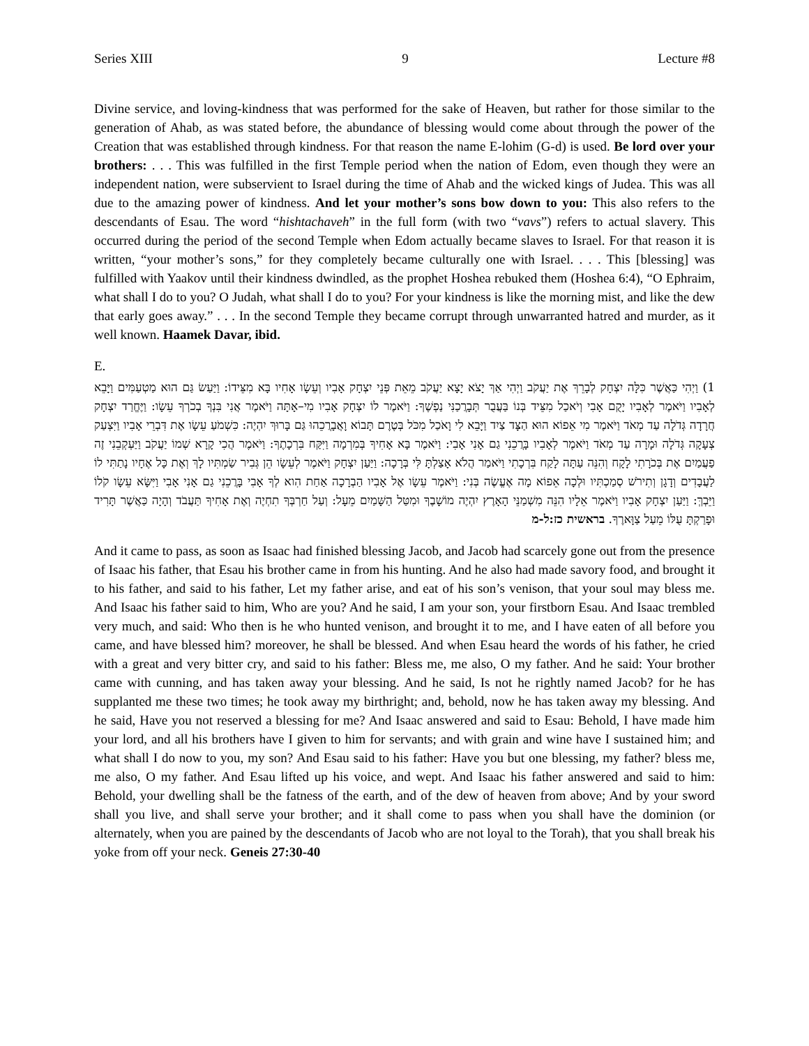Series XIII 9 Lecture #8
Divine service, and loving-kindness that was performed for the sake of Heaven, but rather for those similar to the generation of Ahab, as was stated before, the abundance of blessing would come about through the power of the Creation that was established through kindness. For that reason the name E-lohim (G-d) is used. Be lord over your brothers: . . . This was fulfilled in the first Temple period when the nation of Edom, even though they were an independent nation, were subservient to Israel during the time of Ahab and the wicked kings of Judea. This was all due to the amazing power of kindness. And let your mother’s sons bow down to you: This also refers to the descendants of Esau. The word “hishtachaveh” in the full form (with two “vavs”) refers to actual slavery. This occurred during the period of the second Temple when Edom actually became slaves to Israel. For that reason it is written, “your mother’s sons,” for they completely became culturally one with Israel. . . . This [blessing] was fulfilled with Yaakov until their kindness dwindled, as the prophet Hoshea rebuked them (Hoshea 6:4), “O Ephraim, what shall I do to you? O Judah, what shall I do to you? For your kindness is like the morning mist, and like the dew that early goes away.” . . . In the second Temple they became corrupt through unwarranted hatred and murder, as it well known. Haamek Davar, ibid.
E.
1) וַיְהִי כַּאֲשֶׁר כִּלָּה יִצְחָק לְבָרֵךְ אֶת יַעֲקֹב וַיְהִי אַךְ יָצֹא יָצָא יַעֲקֹב מֵאֵת פְּנֵי יִצְחָק אָבִיו וְעֵשָׂו אָחִיו בָּא מִצֵּידוֹ: וַיַּעַשׂ גַּם הוּא מַטְעַמִּים וַיָּבֵא לְאָבִיו וַיֹּאמֶר לְאָבִיו יָקֻם אָבִי וְיֹאכַל מִצֵּיד בְּנוֹ בַּעֲבֻר תְּבָרֲכַנִּי נַפְשֶׁךָ: וַיֹּאמֶר לוֹ יִצְחָק אָבִיו מִי–אָתָּה וַיֹּאמֶר אֲנִי בִּנְךָ בְכֹרְךָ עֵשָׂו: וַיֶּחֱרַד יִצְחָק חֲרָדָה גְּדֹלָה עַד מְאֹד וַיֹּאמֶר מִי אֵפוֹא הוּא הַצָּד צַיִד וַיָּבֵא לִי וָאֹכַל מִכֹּל בְּטֶרֶם תָּבוֹא וָאֲבָרֲכֵהוּ גַּם בָּרוּךְ יִהְיֶה: כִּשְׁמֹעַ עֵשָׂו אֶת דִּבְרֵי אָבִיו וַיִּצְעַק צְעָקָה גְּדֹלָה וּמָרָה עַד מְאֹד וַיֹּאמֶר לְאָבִיו בָּרֲכֵנִי גַם אָנִי אָבִי: וַיֹּאמֶר בָּא אָחִיךָ בְּמִרְמָה וַיִּקַּח בִּרְכָתֶךָ: וַיֹּאמֶר הֲכִי קָרָא שְׁמוֹ יַעֲקֹב וַיַּעְקְבֵנִי זֶה פַעֲמַיִם אֶת בְּכֹרָתִי לָקָח וְהִנֵּה עַתָּה לָקַח בִּרְכָתִי וַיֹּאמַר הֲלֹא אָצַלְתָּ לִּי בְּרָכָה: וַיַּעַן יִצְחָק וַיֹּאמֶר לְעֵשָׂו הֵן גְּבִיר שַׂמְתִּיו לָךְ וְאֶת כָּל אֶחָיו נָתַתִּי לוֹ לַעֲבָדִים וְדָגָן וְתִירֹשׁ סְמַכְתִּיו וּלְכָה אֵפוֹא מָה אֶעֱשֶׂה בְּנִי: וַיֹּאמֶר עֵשָׂו אֶל אָבִיו הַבְרָכָה אַחַת הִוא לְךָ אָבִי בָּרֲכֵנִי גַם אָנִי אָבִי וַיִּשָּׂא עֵשָׂו קֹלוֹ וַיֵּבְךְּ: וַיַּעַן יִצְחָק אָבִיו וַיֹּאמֶר אֵלָיו הִנֵּה מִשְׁמַנֵּי הָאָרֶץ יִהְיֶה מוֹשָׁבֶךָ וּמִטַּל הַשָּׁמַיִם מֵעָל: וְעַל חַרְבְּךָ תִחְיֶה וְאֶת אָחִיךָ תַּעֲבֹד וְהָיָה כַּאֲשֶׁר תָּרִיד וּפָרַקְתָּ עֻלּוֹ מֵעַל צַוָּארֶךָ. בראשית כז:ל-מ
And it came to pass, as soon as Isaac had finished blessing Jacob, and Jacob had scarcely gone out from the presence of Isaac his father, that Esau his brother came in from his hunting. And he also had made savory food, and brought it to his father, and said to his father, Let my father arise, and eat of his son’s venison, that your soul may bless me. And Isaac his father said to him, Who are you? And he said, I am your son, your firstborn Esau. And Isaac trembled very much, and said: Who then is he who hunted venison, and brought it to me, and I have eaten of all before you came, and have blessed him? moreover, he shall be blessed. And when Esau heard the words of his father, he cried with a great and very bitter cry, and said to his father: Bless me, me also, O my father. And he said: Your brother came with cunning, and has taken away your blessing. And he said, Is not he rightly named Jacob? for he has supplanted me these two times; he took away my birthright; and, behold, now he has taken away my blessing. And he said, Have you not reserved a blessing for me? And Isaac answered and said to Esau: Behold, I have made him your lord, and all his brothers have I given to him for servants; and with grain and wine have I sustained him; and what shall I do now to you, my son? And Esau said to his father: Have you but one blessing, my father? bless me, me also, O my father. And Esau lifted up his voice, and wept. And Isaac his father answered and said to him: Behold, your dwelling shall be the fatness of the earth, and of the dew of heaven from above; And by your sword shall you live, and shall serve your brother; and it shall come to pass when you shall have the dominion (or alternately, when you are pained by the descendants of Jacob who are not loyal to the Torah), that you shall break his yoke from off your neck. Geneis 27:30-40